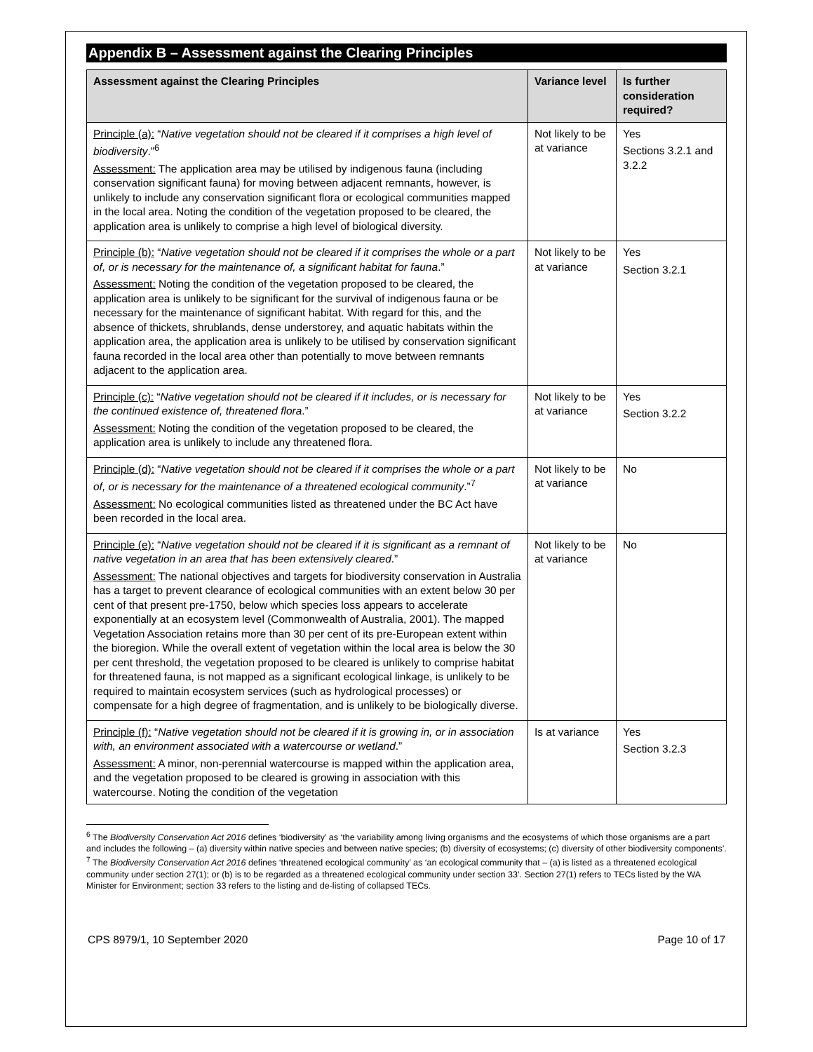Appendix B – Assessment against the Clearing Principles
| Assessment against the Clearing Principles | Variance level | Is further consideration required? |
| --- | --- | --- |
| Principle (a): “ Native vegetation should not be cleared if it comprises a high level of biodiversity .”<sup>6</sup> Assessment: The application area may be utilised by indigenous fauna (including conservation significant fauna) for moving between adjacent remnants, however, is unlikely to include any conservation significant flora or ecological communities mapped in the local area. Noting the condition of the vegetation proposed to be cleared, the application area is unlikely to comprise a high level of biological diversity. | Not likely to be at variance | Yes Sections 3.2.1 and 3.2.2 |
| Principle (b): “ Native vegetation should not be cleared if it comprises the whole or a part of, or is necessary for the maintenance of, a significant habitat for fauna .” Assessment: Noting the condition of the vegetation proposed to be cleared, the application area is unlikely to be significant for the survival of indigenous fauna or be necessary for the maintenance of significant habitat. With regard for this, and the absence of thickets, shrublands, dense understorey, and aquatic habitats within the application area, the application area is unlikely to be utilised by conservation significant fauna recorded in the local area other than potentially to move between remnants adjacent to the application area. | Not likely to be at variance | Yes Section 3.2.1 |
| Principle (c): “ Native vegetation should not be cleared if it includes, or is necessary for the continued existence of, threatened flora .” Assessment: Noting the condition of the vegetation proposed to be cleared, the application area is unlikely to include any threatened flora. | Not likely to be at variance | Yes Section 3.2.2 |
| Principle (d): “ Native vegetation should not be cleared if it comprises the whole or a part of, or is necessary for the maintenance of a threatened ecological community .”<sup>7</sup> Assessment: No ecological communities listed as threatened under the BC Act have been recorded in the local area. | Not likely to be at variance | No |
| Principle (e): “ Native vegetation should not be cleared if it is significant as a remnant of native vegetation in an area that has been extensively cleared .” Assessment: The national objectives and targets for biodiversity conservation in Australia has a target to prevent clearance of ecological communities with an extent below 30 per cent of that present pre-1750, below which species loss appears to accelerate exponentially at an ecosystem level (Commonwealth of Australia, 2001). The mapped Vegetation Association retains more than 30 per cent of its pre-European extent within the bioregion. While the overall extent of vegetation within the local area is below the 30 per cent threshold, the vegetation proposed to be cleared is unlikely to comprise habitat for threatened fauna, is not mapped as a significant ecological linkage, is unlikely to be required to maintain ecosystem services (such as hydrological processes) or compensate for a high degree of fragmentation, and is unlikely to be biologically diverse. | Not likely to be at variance | No |
| Principle (f): “ Native vegetation should not be cleared if it is growing in, or in association with, an environment associated with a watercourse or wetland .” Assessment: A minor, non-perennial watercourse is mapped within the application area, and the vegetation proposed to be cleared is growing in association with this watercourse. Noting the condition of the vegetation | Is at variance | Yes Section 3.2.3 |
<sup>6</sup> The Biodiversity Conservation Act 2016 defines ‘biodiversity’ as ‘the variability among living organisms and the ecosystems of which those organisms are a part and includes the following – (a) diversity within native species and between native species; (b) diversity of ecosystems; (c) diversity of other biodiversity components’.
<sup>7</sup> The Biodiversity Conservation Act 2016 defines ‘threatened ecological community’ as ‘an ecological community that – (a) is listed as a threatened ecological community under section 27(1); or (b) is to be regarded as a threatened ecological community under section 33’. Section 27(1) refers to TECs listed by the WA Minister for Environment; section 33 refers to the listing and de-listing of collapsed TECs.
CPS 8979/1, 10 September 2020 Page 10 of 17